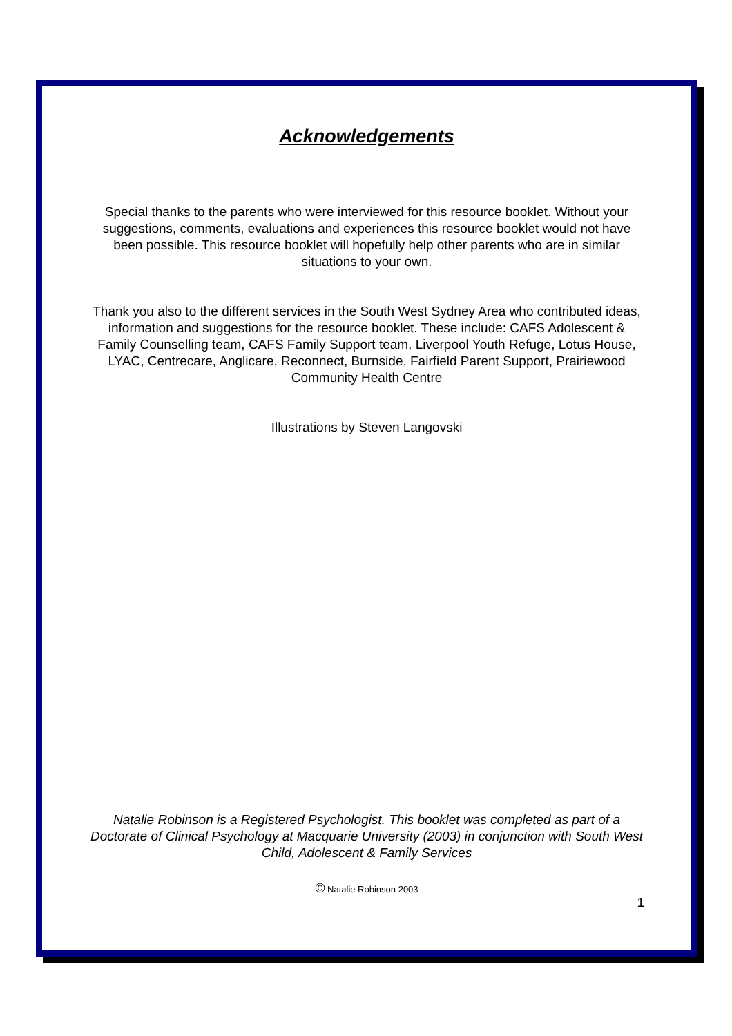Acknowledgements
Special thanks to the parents who were interviewed for this resource booklet. Without your suggestions, comments, evaluations and experiences this resource booklet would not have been possible. This resource booklet will hopefully help other parents who are in similar situations to your own.
Thank you also to the different services in the South West Sydney Area who contributed ideas, information and suggestions for the resource booklet. These include: CAFS Adolescent & Family Counselling team, CAFS Family Support team, Liverpool Youth Refuge, Lotus House, LYAC, Centrecare, Anglicare, Reconnect, Burnside, Fairfield Parent Support, Prairiewood Community Health Centre
Illustrations by Steven Langovski
Natalie Robinson is a Registered Psychologist. This booklet was completed as part of a Doctorate of Clinical Psychology at Macquarie University (2003) in conjunction with South West Child, Adolescent & Family Services
© Natalie Robinson 2003
1